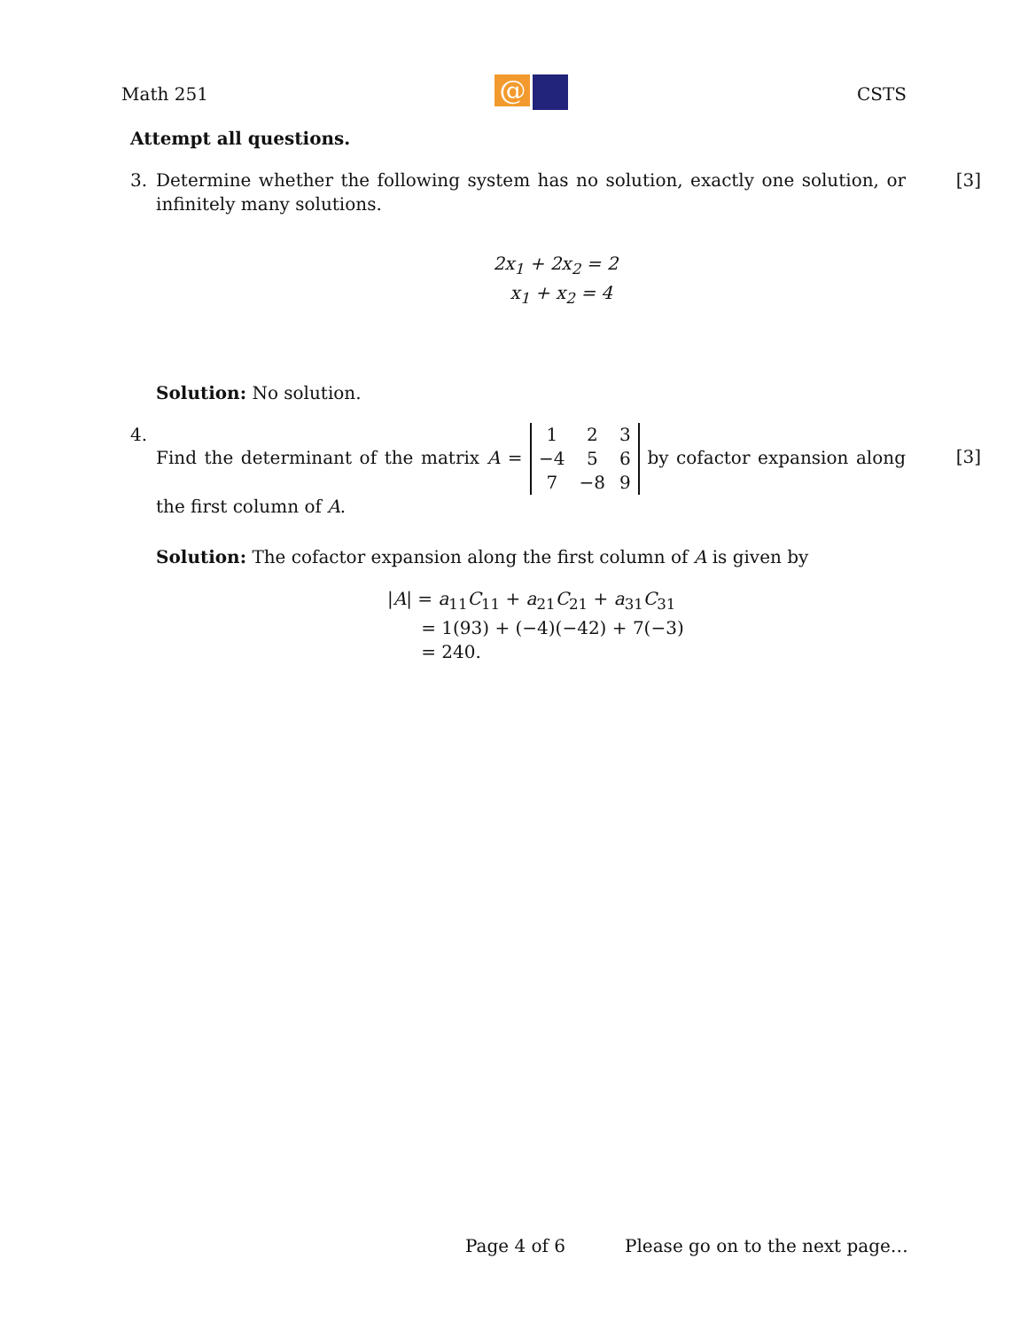Math 251
@
CSTS
Attempt all questions.
3. Determine whether the following system has no solution, exactly one solution, or infinitely many solutions. [3]
2x<sub>1</sub> + 2x<sub>2</sub> = 2
x<sub>1</sub> + x<sub>2</sub> = 4
Solution: No solution.
4. Find the determinant of the matrix A =
| 1 | 2 | 3 |
| −4 | 5 | 6 |
| 7 | −8 | 9 |
by cofactor expansion along the first column of A. [3]
Solution: The cofactor expansion along the first column of A is given by
|A| = a<sub>11</sub>C<sub>11</sub> + a<sub>21</sub>C<sub>21</sub> + a<sub>31</sub>C<sub>31</sub>
= 1(93) + (−4)(−42) + 7(−3)
= 240.
Page 4 of 6 Please go on to the next page…